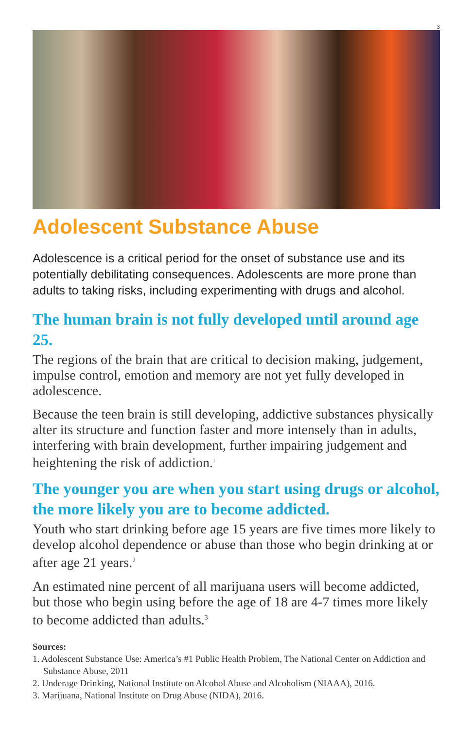3
Adolescent Substance Abuse
Adolescence is a critical period for the onset of substance use and its potentially debilitating consequences. Adolescents are more prone than adults to taking risks, including experimenting with drugs and alcohol.
The human brain is not fully developed until around age 25.
The regions of the brain that are critical to decision making, judgement, impulse control, emotion and memory are not yet fully developed in adolescence.
Because the teen brain is still developing, addictive substances physically alter its structure and function faster and more intensely than in adults, interfering with brain development, further impairing judgement and heightening the risk of addiction.<sup>1</sup>
The younger you are when you start using drugs or alcohol, the more likely you are to become addicted.
Youth who start drinking before age 15 years are five times more likely to develop alcohol dependence or abuse than those who begin drinking at or after age 21 years.<sup>2</sup>
An estimated nine percent of all marijuana users will become addicted, but those who begin using before the age of 18 are 4-7 times more likely to become addicted than adults.<sup>3</sup>
Sources:
1. Adolescent Substance Use: America’s #1 Public Health Problem, The National Center on Addiction and Substance Abuse, 2011
2. Underage Drinking, National Institute on Alcohol Abuse and Alcoholism (NIAAA), 2016.
3. Marijuana, National Institute on Drug Abuse (NIDA), 2016.